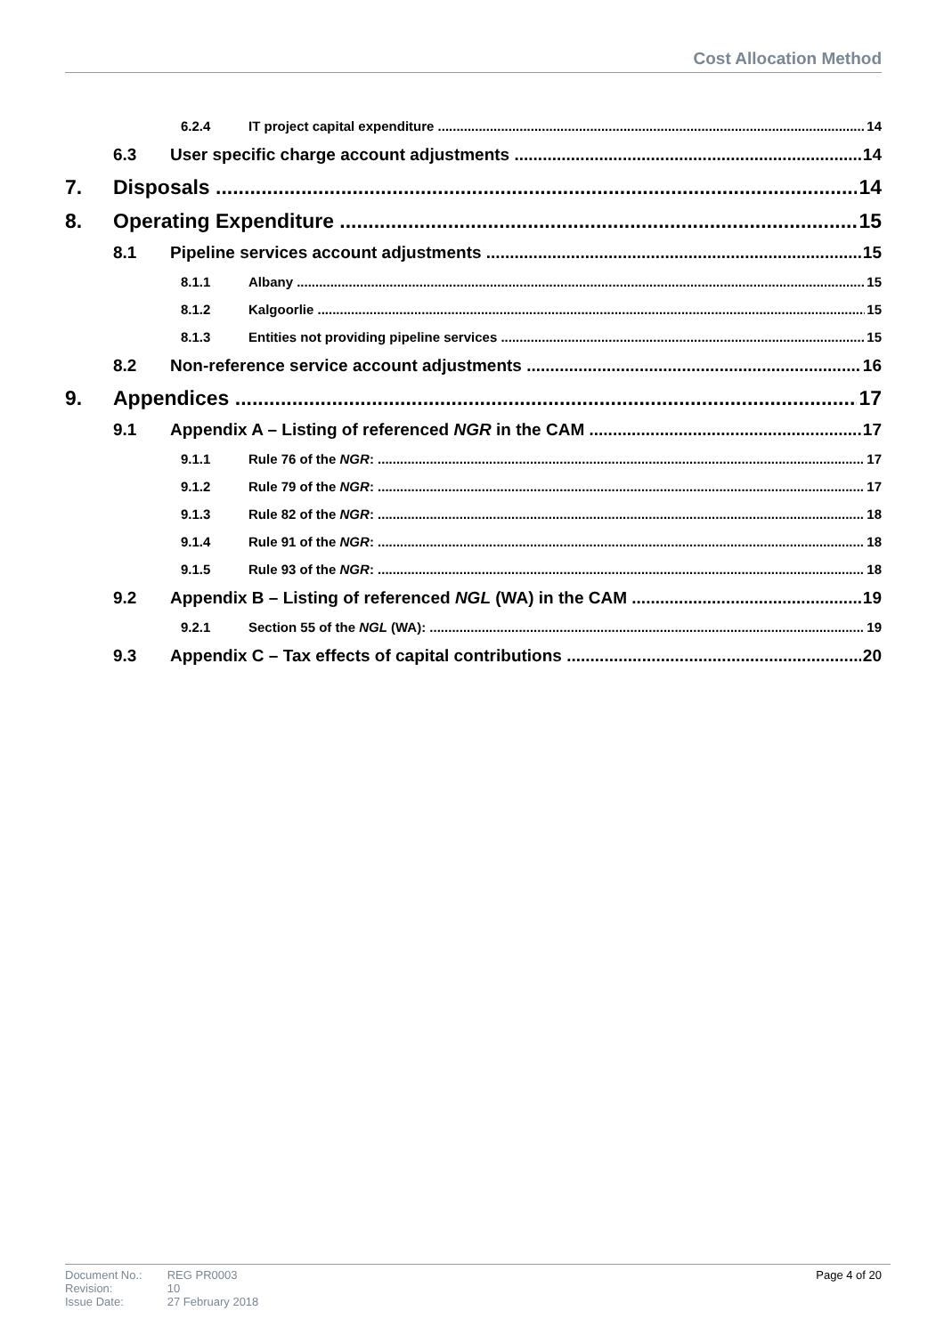Cost Allocation Method
6.2.4 IT project capital expenditure 14
6.3 User specific charge account adjustments 14
7. Disposals 14
8. Operating Expenditure 15
8.1 Pipeline services account adjustments 15
8.1.1 Albany 15
8.1.2 Kalgoorlie 15
8.1.3 Entities not providing pipeline services 15
8.2 Non-reference service account adjustments 16
9. Appendices 17
9.1 Appendix A – Listing of referenced NGR in the CAM 17
9.1.1 Rule 76 of the NGR: 17
9.1.2 Rule 79 of the NGR: 17
9.1.3 Rule 82 of the NGR: 18
9.1.4 Rule 91 of the NGR: 18
9.1.5 Rule 93 of the NGR: 18
9.2 Appendix B – Listing of referenced NGL (WA) in the CAM 19
9.2.1 Section 55 of the NGL (WA): 19
9.3 Appendix C – Tax effects of capital contributions 20
| Document No.: | REG PR0003 |
| Revision: | 10 |
| Issue Date: | 27 February 2018 |
Page 4 of 20